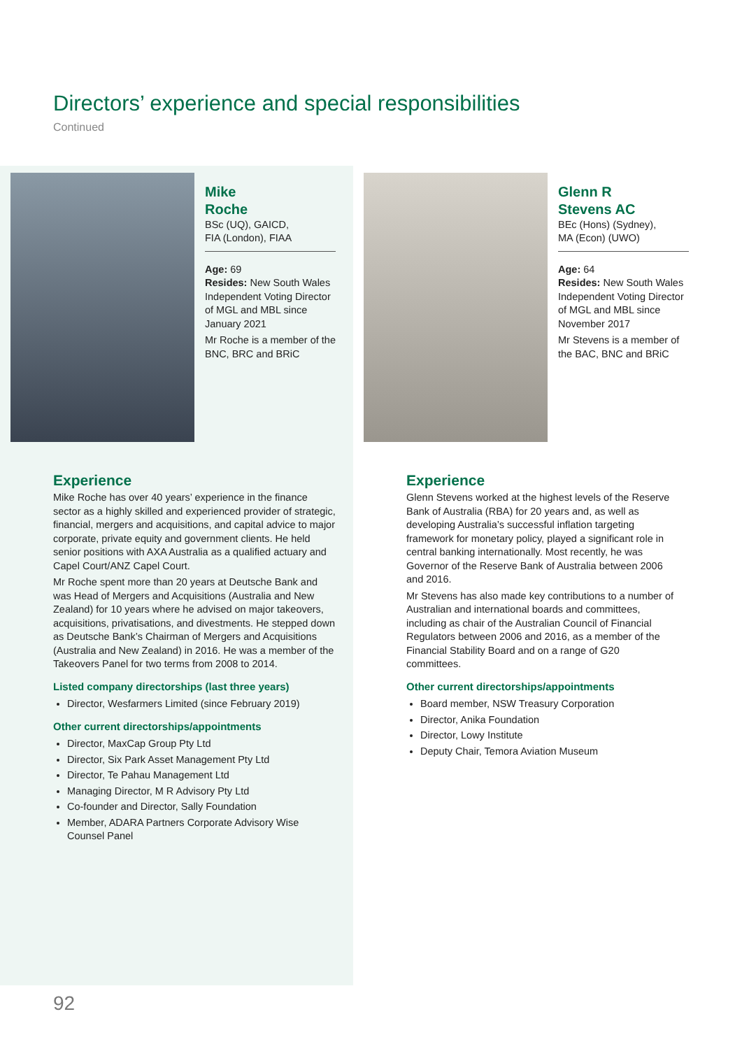Directors’ experience and special responsibilities
Continued
Mike
Roche
BSc (UQ), GAICD,
FIA (London), FIAA
Age: 69
Resides: New South Wales
Independent Voting Director of MGL and MBL since January 2021
Mr Roche is a member of the BNC, BRC and BRiC
Experience
Mike Roche has over 40 years’ experience in the finance sector as a highly skilled and experienced provider of strategic, financial, mergers and acquisitions, and capital advice to major corporate, private equity and government clients. He held senior positions with AXA Australia as a qualified actuary and Capel Court/ANZ Capel Court.
Mr Roche spent more than 20 years at Deutsche Bank and was Head of Mergers and Acquisitions (Australia and New Zealand) for 10 years where he advised on major takeovers, acquisitions, privatisations, and divestments. He stepped down as Deutsche Bank’s Chairman of Mergers and Acquisitions (Australia and New Zealand) in 2016. He was a member of the Takeovers Panel for two terms from 2008 to 2014.
Listed company directorships (last three years)
Director, Wesfarmers Limited (since February 2019)
Other current directorships/appointments
Director, MaxCap Group Pty Ltd
Director, Six Park Asset Management Pty Ltd
Director, Te Pahau Management Ltd
Managing Director, M R Advisory Pty Ltd
Co-founder and Director, Sally Foundation
Member, ADARA Partners Corporate Advisory Wise Counsel Panel
Glenn R
Stevens AC
BEc (Hons) (Sydney),
MA (Econ) (UWO)
Age: 64
Resides: New South Wales
Independent Voting Director of MGL and MBL since November 2017
Mr Stevens is a member of the BAC, BNC and BRiC
Experience
Glenn Stevens worked at the highest levels of the Reserve Bank of Australia (RBA) for 20 years and, as well as developing Australia’s successful inflation targeting framework for monetary policy, played a significant role in central banking internationally. Most recently, he was Governor of the Reserve Bank of Australia between 2006 and 2016.
Mr Stevens has also made key contributions to a number of Australian and international boards and committees, including as chair of the Australian Council of Financial Regulators between 2006 and 2016, as a member of the Financial Stability Board and on a range of G20 committees.
Other current directorships/appointments
Board member, NSW Treasury Corporation
Director, Anika Foundation
Director, Lowy Institute
Deputy Chair, Temora Aviation Museum
92